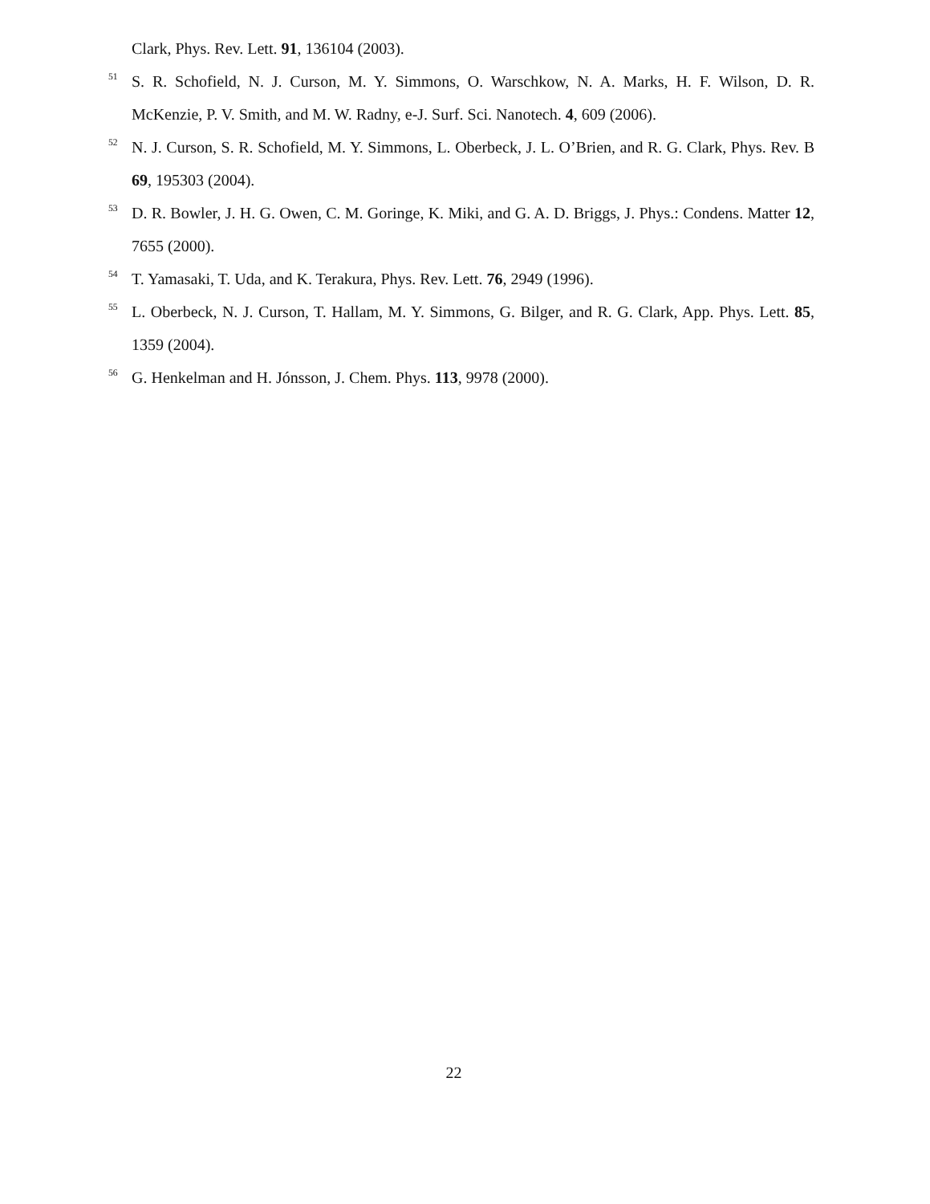Clark, Phys. Rev. Lett. 91, 136104 (2003).
<sup>51</sup> S. R. Schofield, N. J. Curson, M. Y. Simmons, O. Warschkow, N. A. Marks, H. F. Wilson, D. R. McKenzie, P. V. Smith, and M. W. Radny, e-J. Surf. Sci. Nanotech. 4, 609 (2006).
<sup>52</sup> N. J. Curson, S. R. Schofield, M. Y. Simmons, L. Oberbeck, J. L. O’Brien, and R. G. Clark, Phys. Rev. B 69, 195303 (2004).
<sup>53</sup> D. R. Bowler, J. H. G. Owen, C. M. Goringe, K. Miki, and G. A. D. Briggs, J. Phys.: Condens. Matter 12, 7655 (2000).
<sup>54</sup> T. Yamasaki, T. Uda, and K. Terakura, Phys. Rev. Lett. 76, 2949 (1996).
<sup>55</sup> L. Oberbeck, N. J. Curson, T. Hallam, M. Y. Simmons, G. Bilger, and R. G. Clark, App. Phys. Lett. 85, 1359 (2004).
<sup>56</sup> G. Henkelman and H. Jónsson, J. Chem. Phys. 113, 9978 (2000).
22